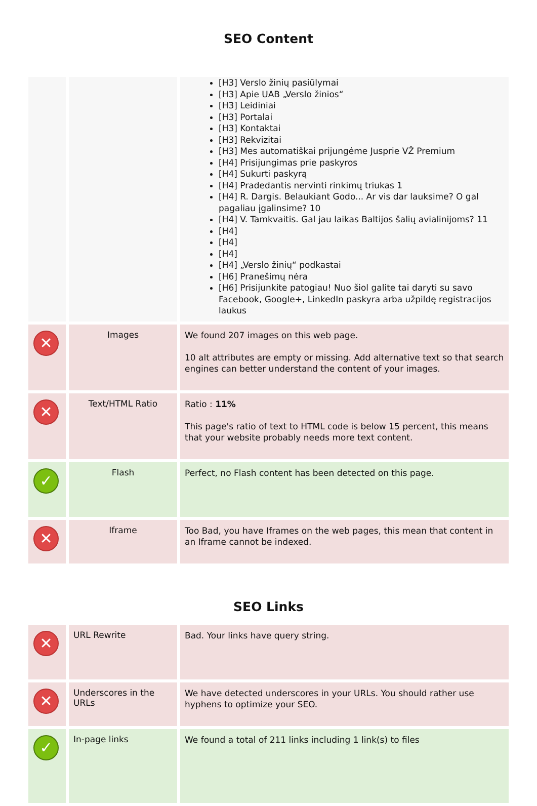SEO Content
| | | [H3] Verslo žinių pasiūlymai [H3] Apie UAB „Verslo žinios“ [H3] Leidiniai [H3] Portalai [H3] Kontaktai [H3] Rekvizitai [H3] Mes automatiškai prijungėme Jusprie VŽ Premium [H4] Prisijungimas prie paskyros [H4] Sukurti paskyrą [H4] Pradedantis nervinti rinkimų triukas 1 [H4] R. Dargis. Belaukiant Godo... Ar vis dar lauksime? O gal pagaliau įgalinsime? 10 [H4] V. Tamkvaitis. Gal jau laikas Baltijos šalių avialinijoms? 11 [H4] [H4] [H4] [H4] „Verslo žinių“ podkastai [H6] Pranešimų nėra [H6] Prisijunkite patogiau! Nuo šiol galite tai daryti su savo Facebook, Google+, LinkedIn paskyra arba užpildę registracijos laukus |
| ✕ | Images | We found 207 images on this web page. 10 alt attributes are empty or missing. Add alternative text so that search engines can better understand the content of your images. |
| ✕ | Text/HTML Ratio | Ratio : 11% This page's ratio of text to HTML code is below 15 percent, this means that your website probably needs more text content. |
| ✓ | Flash | Perfect, no Flash content has been detected on this page. |
| ✕ | Iframe | Too Bad, you have Iframes on the web pages, this mean that content in an Iframe cannot be indexed. |
SEO Links
| ✕ | URL Rewrite | Bad. Your links have query string. |
| ✕ | Underscores in the URLs | We have detected underscores in your URLs. You should rather use hyphens to optimize your SEO. |
| ✓ | In-page links | We found a total of 211 links including 1 link(s) to files |